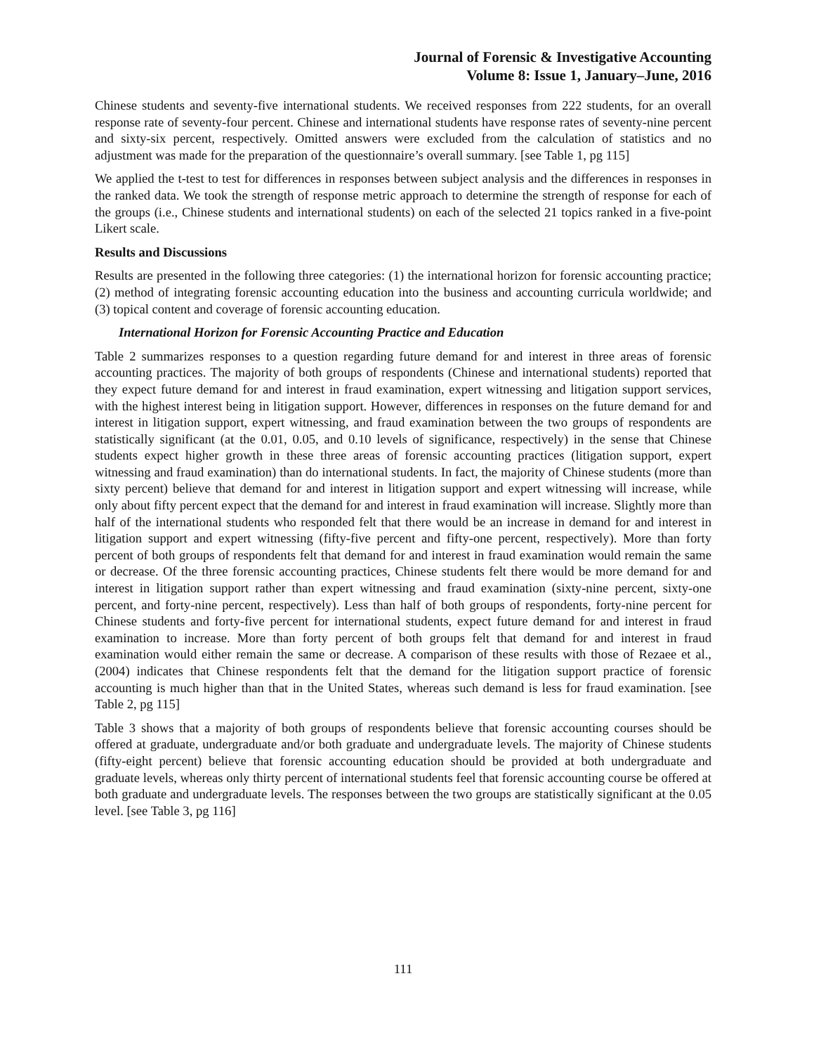Journal of Forensic & Investigative Accounting
Volume 8: Issue 1, January–June, 2016
Chinese students and seventy-five international students. We received responses from 222 students, for an overall response rate of seventy-four percent. Chinese and international students have response rates of seventy-nine percent and sixty-six percent, respectively. Omitted answers were excluded from the calculation of statistics and no adjustment was made for the preparation of the questionnaire’s overall summary. [see Table 1, pg 115]
We applied the t-test to test for differences in responses between subject analysis and the differences in responses in the ranked data. We took the strength of response metric approach to determine the strength of response for each of the groups (i.e., Chinese students and international students) on each of the selected 21 topics ranked in a five-point Likert scale.
Results and Discussions
Results are presented in the following three categories: (1) the international horizon for forensic accounting practice; (2) method of integrating forensic accounting education into the business and accounting curricula worldwide; and (3) topical content and coverage of forensic accounting education.
International Horizon for Forensic Accounting Practice and Education
Table 2 summarizes responses to a question regarding future demand for and interest in three areas of forensic accounting practices. The majority of both groups of respondents (Chinese and international students) reported that they expect future demand for and interest in fraud examination, expert witnessing and litigation support services, with the highest interest being in litigation support. However, differences in responses on the future demand for and interest in litigation support, expert witnessing, and fraud examination between the two groups of respondents are statistically significant (at the 0.01, 0.05, and 0.10 levels of significance, respectively) in the sense that Chinese students expect higher growth in these three areas of forensic accounting practices (litigation support, expert witnessing and fraud examination) than do international students. In fact, the majority of Chinese students (more than sixty percent) believe that demand for and interest in litigation support and expert witnessing will increase, while only about fifty percent expect that the demand for and interest in fraud examination will increase. Slightly more than half of the international students who responded felt that there would be an increase in demand for and interest in litigation support and expert witnessing (fifty-five percent and fifty-one percent, respectively). More than forty percent of both groups of respondents felt that demand for and interest in fraud examination would remain the same or decrease. Of the three forensic accounting practices, Chinese students felt there would be more demand for and interest in litigation support rather than expert witnessing and fraud examination (sixty-nine percent, sixty-one percent, and forty-nine percent, respectively). Less than half of both groups of respondents, forty-nine percent for Chinese students and forty-five percent for international students, expect future demand for and interest in fraud examination to increase. More than forty percent of both groups felt that demand for and interest in fraud examination would either remain the same or decrease. A comparison of these results with those of Rezaee et al., (2004) indicates that Chinese respondents felt that the demand for the litigation support practice of forensic accounting is much higher than that in the United States, whereas such demand is less for fraud examination. [see Table 2, pg 115]
Table 3 shows that a majority of both groups of respondents believe that forensic accounting courses should be offered at graduate, undergraduate and/or both graduate and undergraduate levels. The majority of Chinese students (fifty-eight percent) believe that forensic accounting education should be provided at both undergraduate and graduate levels, whereas only thirty percent of international students feel that forensic accounting course be offered at both graduate and undergraduate levels. The responses between the two groups are statistically significant at the 0.05 level. [see Table 3, pg 116]
111